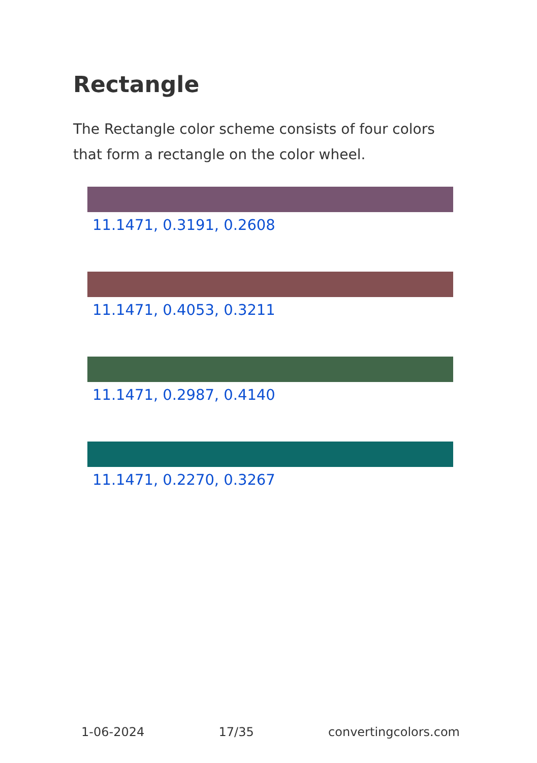Rectangle
The Rectangle color scheme consists of four colors that form a rectangle on the color wheel.
11.1471, 0.3191, 0.2608
11.1471, 0.4053, 0.3211
11.1471, 0.2987, 0.4140
11.1471, 0.2270, 0.3267
1-06-2024 17/35 convertingcolors.com